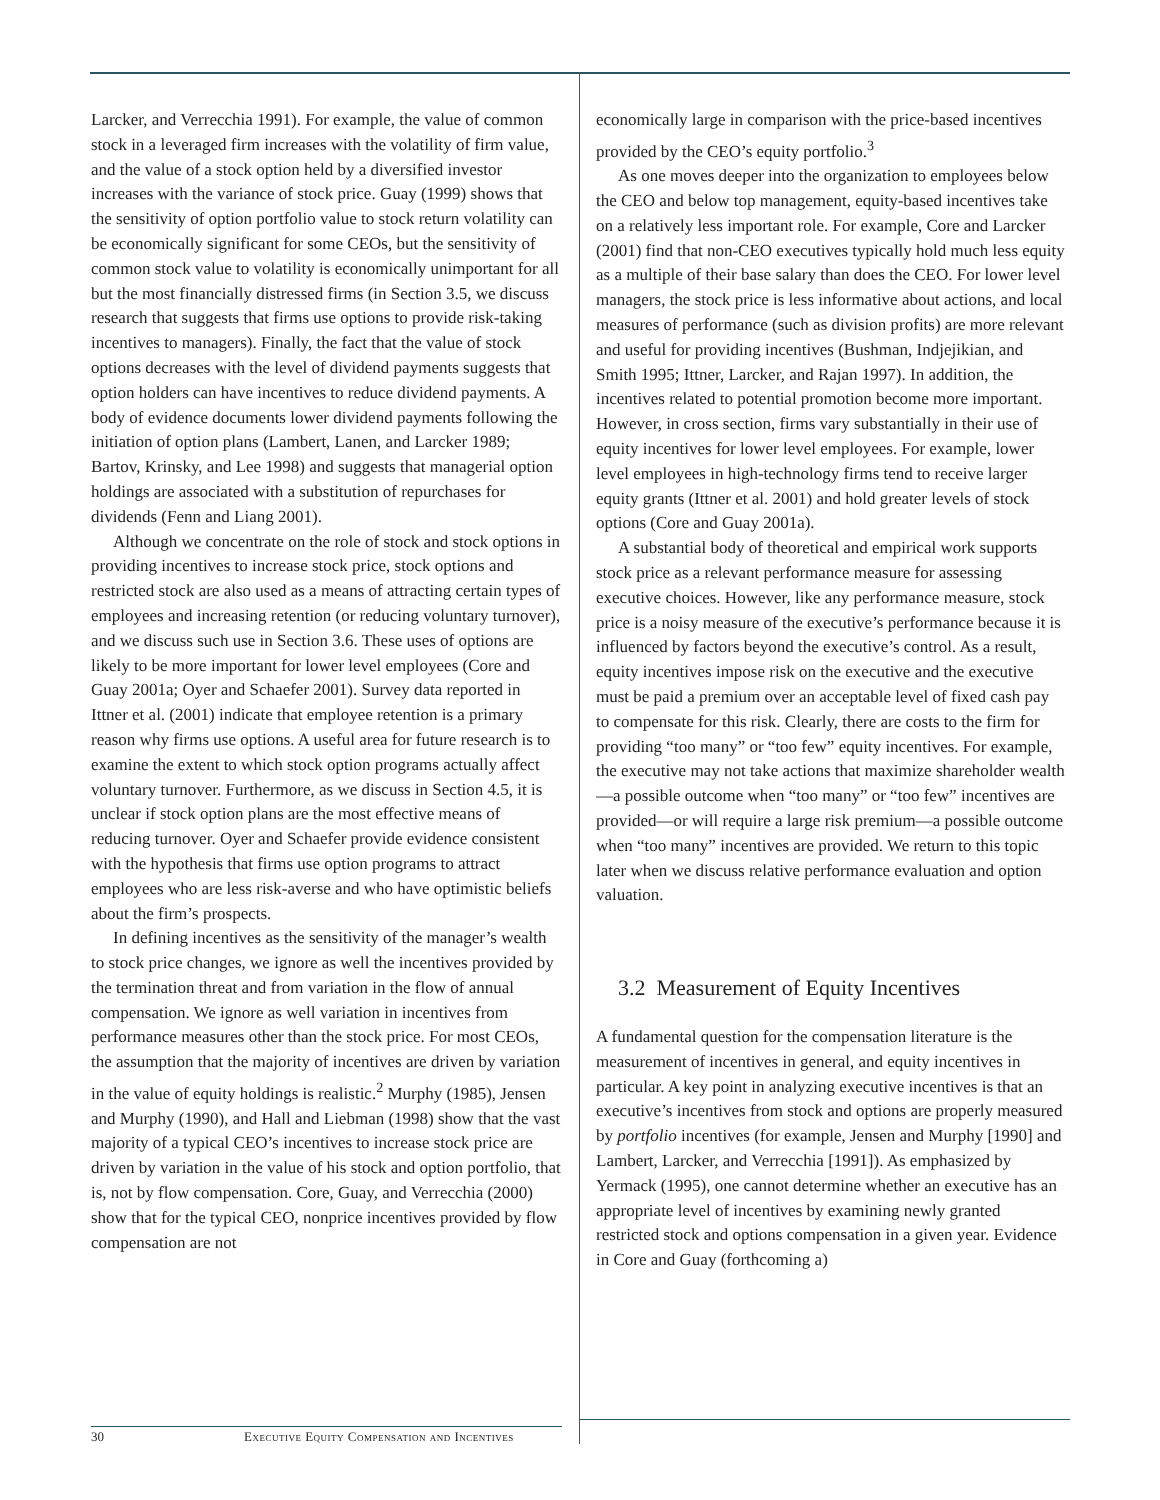Larcker, and Verrecchia 1991). For example, the value of common stock in a leveraged firm increases with the volatility of firm value, and the value of a stock option held by a diversified investor increases with the variance of stock price. Guay (1999) shows that the sensitivity of option portfolio value to stock return volatility can be economically significant for some CEOs, but the sensitivity of common stock value to volatility is economically unimportant for all but the most financially distressed firms (in Section 3.5, we discuss research that suggests that firms use options to provide risk-taking incentives to managers). Finally, the fact that the value of stock options decreases with the level of dividend payments suggests that option holders can have incentives to reduce dividend payments. A body of evidence documents lower dividend payments following the initiation of option plans (Lambert, Lanen, and Larcker 1989; Bartov, Krinsky, and Lee 1998) and suggests that managerial option holdings are associated with a substitution of repurchases for dividends (Fenn and Liang 2001).
Although we concentrate on the role of stock and stock options in providing incentives to increase stock price, stock options and restricted stock are also used as a means of attracting certain types of employees and increasing retention (or reducing voluntary turnover), and we discuss such use in Section 3.6. These uses of options are likely to be more important for lower level employees (Core and Guay 2001a; Oyer and Schaefer 2001). Survey data reported in Ittner et al. (2001) indicate that employee retention is a primary reason why firms use options. A useful area for future research is to examine the extent to which stock option programs actually affect voluntary turnover. Furthermore, as we discuss in Section 4.5, it is unclear if stock option plans are the most effective means of reducing turnover. Oyer and Schaefer provide evidence consistent with the hypothesis that firms use option programs to attract employees who are less risk-averse and who have optimistic beliefs about the firm’s prospects.
In defining incentives as the sensitivity of the manager’s wealth to stock price changes, we ignore as well the incentives provided by the termination threat and from variation in the flow of annual compensation. We ignore as well variation in incentives from performance measures other than the stock price. For most CEOs, the assumption that the majority of incentives are driven by variation in the value of equity holdings is realistic.<sup>2</sup> Murphy (1985), Jensen and Murphy (1990), and Hall and Liebman (1998) show that the vast majority of a typical CEO’s incentives to increase stock price are driven by variation in the value of his stock and option portfolio, that is, not by flow compensation. Core, Guay, and Verrecchia (2000) show that for the typical CEO, nonprice incentives provided by flow compensation are not
economically large in comparison with the price-based incentives provided by the CEO’s equity portfolio.<sup>3</sup>
As one moves deeper into the organization to employees below the CEO and below top management, equity-based incentives take on a relatively less important role. For example, Core and Larcker (2001) find that non-CEO executives typically hold much less equity as a multiple of their base salary than does the CEO. For lower level managers, the stock price is less informative about actions, and local measures of performance (such as division profits) are more relevant and useful for providing incentives (Bushman, Indjejikian, and Smith 1995; Ittner, Larcker, and Rajan 1997). In addition, the incentives related to potential promotion become more important. However, in cross section, firms vary substantially in their use of equity incentives for lower level employees. For example, lower level employees in high-technology firms tend to receive larger equity grants (Ittner et al. 2001) and hold greater levels of stock options (Core and Guay 2001a).
A substantial body of theoretical and empirical work supports stock price as a relevant performance measure for assessing executive choices. However, like any performance measure, stock price is a noisy measure of the executive’s performance because it is influenced by factors beyond the executive’s control. As a result, equity incentives impose risk on the executive and the executive must be paid a premium over an acceptable level of fixed cash pay to compensate for this risk. Clearly, there are costs to the firm for providing “too many” or “too few” equity incentives. For example, the executive may not take actions that maximize shareholder wealth—a possible outcome when “too many” or “too few” incentives are provided—or will require a large risk premium—a possible outcome when “too many” incentives are provided. We return to this topic later when we discuss relative performance evaluation and option valuation.
3.2 Measurement of Equity Incentives
A fundamental question for the compensation literature is the measurement of incentives in general, and equity incentives in particular. A key point in analyzing executive incentives is that an executive’s incentives from stock and options are properly measured by portfolio incentives (for example, Jensen and Murphy [1990] and Lambert, Larcker, and Verrecchia [1991]). As emphasized by Yermack (1995), one cannot determine whether an executive has an appropriate level of incentives by examining newly granted restricted stock and options compensation in a given year. Evidence in Core and Guay (forthcoming a)
30 Executive Equity Compensation and Incentives